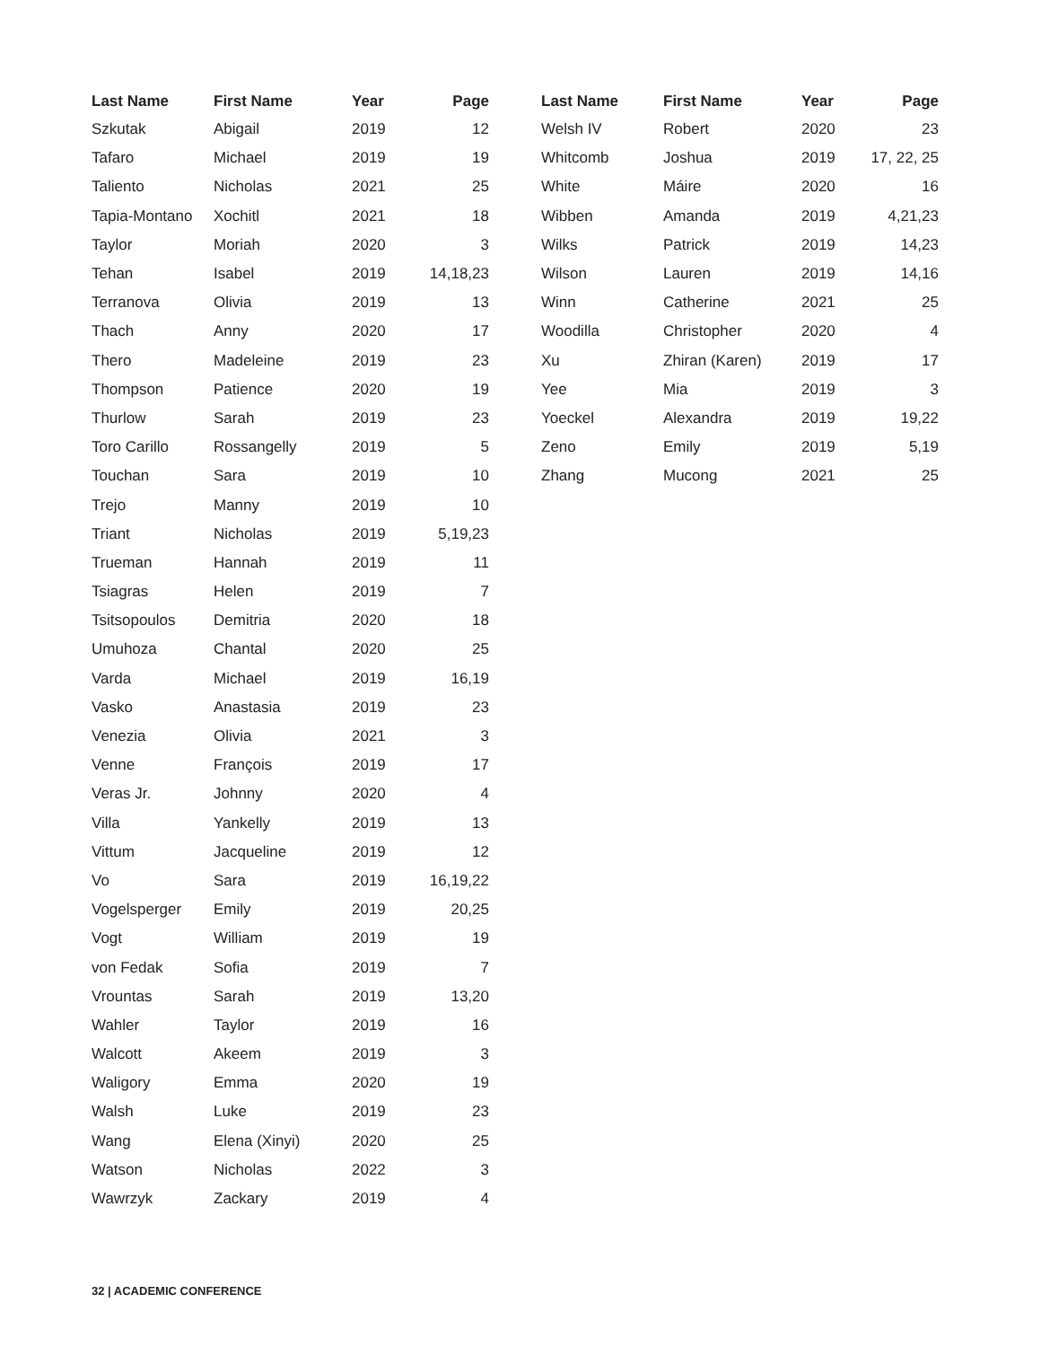| Last Name | First Name | Year | Page |
| --- | --- | --- | --- |
| Szkutak | Abigail | 2019 | 12 |
| Tafaro | Michael | 2019 | 19 |
| Taliento | Nicholas | 2021 | 25 |
| Tapia-Montano | Xochitl | 2021 | 18 |
| Taylor | Moriah | 2020 | 3 |
| Tehan | Isabel | 2019 | 14,18,23 |
| Terranova | Olivia | 2019 | 13 |
| Thach | Anny | 2020 | 17 |
| Thero | Madeleine | 2019 | 23 |
| Thompson | Patience | 2020 | 19 |
| Thurlow | Sarah | 2019 | 23 |
| Toro Carillo | Rossangelly | 2019 | 5 |
| Touchan | Sara | 2019 | 10 |
| Trejo | Manny | 2019 | 10 |
| Triant | Nicholas | 2019 | 5,19,23 |
| Trueman | Hannah | 2019 | 11 |
| Tsiagras | Helen | 2019 | 7 |
| Tsitsopoulos | Demitria | 2020 | 18 |
| Umuhoza | Chantal | 2020 | 25 |
| Varda | Michael | 2019 | 16,19 |
| Vasko | Anastasia | 2019 | 23 |
| Venezia | Olivia | 2021 | 3 |
| Venne | François | 2019 | 17 |
| Veras Jr. | Johnny | 2020 | 4 |
| Villa | Yankelly | 2019 | 13 |
| Vittum | Jacqueline | 2019 | 12 |
| Vo | Sara | 2019 | 16,19,22 |
| Vogelsperger | Emily | 2019 | 20,25 |
| Vogt | William | 2019 | 19 |
| von Fedak | Sofia | 2019 | 7 |
| Vrountas | Sarah | 2019 | 13,20 |
| Wahler | Taylor | 2019 | 16 |
| Walcott | Akeem | 2019 | 3 |
| Waligory | Emma | 2020 | 19 |
| Walsh | Luke | 2019 | 23 |
| Wang | Elena (Xinyi) | 2020 | 25 |
| Watson | Nicholas | 2022 | 3 |
| Wawrzyk | Zackary | 2019 | 4 |
| Last Name | First Name | Year | Page |
| --- | --- | --- | --- |
| Welsh IV | Robert | 2020 | 23 |
| Whitcomb | Joshua | 2019 | 17, 22, 25 |
| White | Máire | 2020 | 16 |
| Wibben | Amanda | 2019 | 4,21,23 |
| Wilks | Patrick | 2019 | 14,23 |
| Wilson | Lauren | 2019 | 14,16 |
| Winn | Catherine | 2021 | 25 |
| Woodilla | Christopher | 2020 | 4 |
| Xu | Zhiran (Karen) | 2019 | 17 |
| Yee | Mia | 2019 | 3 |
| Yoeckel | Alexandra | 2019 | 19,22 |
| Zeno | Emily | 2019 | 5,19 |
| Zhang | Mucong | 2021 | 25 |
32 | ACADEMIC CONFERENCE